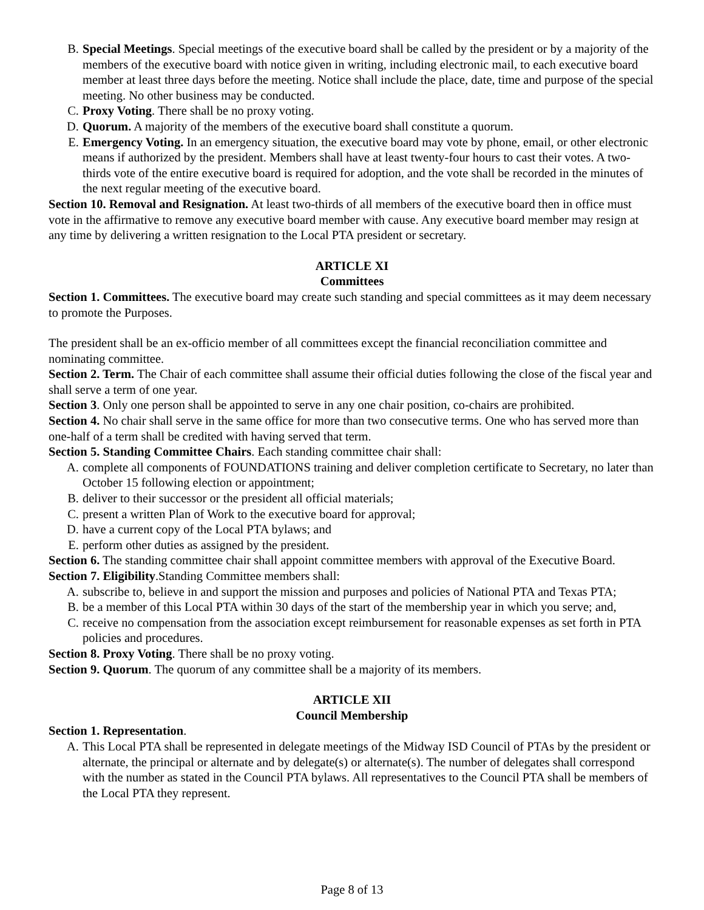B. Special Meetings. Special meetings of the executive board shall be called by the president or by a majority of the members of the executive board with notice given in writing, including electronic mail, to each executive board member at least three days before the meeting. Notice shall include the place, date, time and purpose of the special meeting. No other business may be conducted.
C. Proxy Voting. There shall be no proxy voting.
D. Quorum. A majority of the members of the executive board shall constitute a quorum.
E. Emergency Voting. In an emergency situation, the executive board may vote by phone, email, or other electronic means if authorized by the president. Members shall have at least twenty-four hours to cast their votes. A two-thirds vote of the entire executive board is required for adoption, and the vote shall be recorded in the minutes of the next regular meeting of the executive board.
Section 10. Removal and Resignation. At least two-thirds of all members of the executive board then in office must vote in the affirmative to remove any executive board member with cause. Any executive board member may resign at any time by delivering a written resignation to the Local PTA president or secretary.
ARTICLE XI
Committees
Section 1. Committees. The executive board may create such standing and special committees as it may deem necessary to promote the Purposes.
The president shall be an ex-officio member of all committees except the financial reconciliation committee and nominating committee.
Section 2. Term. The Chair of each committee shall assume their official duties following the close of the fiscal year and shall serve a term of one year.
Section 3. Only one person shall be appointed to serve in any one chair position, co-chairs are prohibited.
Section 4. No chair shall serve in the same office for more than two consecutive terms. One who has served more than one-half of a term shall be credited with having served that term.
Section 5. Standing Committee Chairs. Each standing committee chair shall:
A. complete all components of FOUNDATIONS training and deliver completion certificate to Secretary, no later than October 15 following election or appointment;
B. deliver to their successor or the president all official materials;
C. present a written Plan of Work to the executive board for approval;
D. have a current copy of the Local PTA bylaws; and
E. perform other duties as assigned by the president.
Section 6. The standing committee chair shall appoint committee members with approval of the Executive Board.
Section 7. Eligibility.Standing Committee members shall:
A. subscribe to, believe in and support the mission and purposes and policies of National PTA and Texas PTA;
B. be a member of this Local PTA within 30 days of the start of the membership year in which you serve; and,
C. receive no compensation from the association except reimbursement for reasonable expenses as set forth in PTA policies and procedures.
Section 8. Proxy Voting. There shall be no proxy voting.
Section 9. Quorum. The quorum of any committee shall be a majority of its members.
ARTICLE XII
Council Membership
Section 1. Representation.
A. This Local PTA shall be represented in delegate meetings of the Midway ISD Council of PTAs by the president or alternate, the principal or alternate and by delegate(s) or alternate(s). The number of delegates shall correspond with the number as stated in the Council PTA bylaws. All representatives to the Council PTA shall be members of the Local PTA they represent.
Page 8 of 13